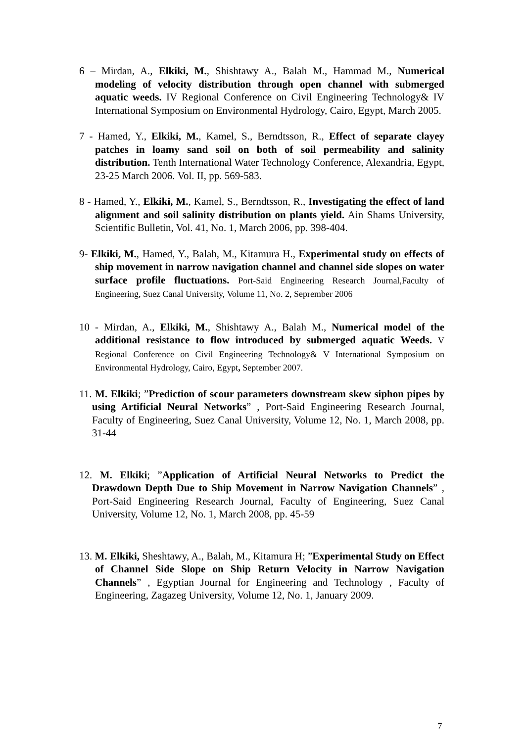6 – Mirdan, A., Elkiki, M., Shishtawy A., Balah M., Hammad M., Numerical modeling of velocity distribution through open channel with submerged aquatic weeds. IV Regional Conference on Civil Engineering Technology& IV International Symposium on Environmental Hydrology, Cairo, Egypt, March 2005.
7 - Hamed, Y., Elkiki, M., Kamel, S., Berndtsson, R., Effect of separate clayey patches in loamy sand soil on both of soil permeability and salinity distribution. Tenth International Water Technology Conference, Alexandria, Egypt, 23-25 March 2006. Vol. II, pp. 569-583.
8 - Hamed, Y., Elkiki, M., Kamel, S., Berndtsson, R., Investigating the effect of land alignment and soil salinity distribution on plants yield. Ain Shams University, Scientific Bulletin, Vol. 41, No. 1, March 2006, pp. 398-404.
9- Elkiki, M., Hamed, Y., Balah, M., Kitamura H., Experimental study on effects of ship movement in narrow navigation channel and channel side slopes on water surface profile fluctuations. Port-Said Engineering Research Journal,Faculty of Engineering, Suez Canal University, Volume 11, No. 2, Seprember 2006
10 - Mirdan, A., Elkiki, M., Shishtawy A., Balah M., Numerical model of the additional resistance to flow introduced by submerged aquatic Weeds. V Regional Conference on Civil Engineering Technology& V International Symposium on Environmental Hydrology, Cairo, Egypt, September 2007.
11. M. Elkiki; ”Prediction of scour parameters downstream skew siphon pipes by using Artificial Neural Networks” , Port-Said Engineering Research Journal, Faculty of Engineering, Suez Canal University, Volume 12, No. 1, March 2008, pp. 31-44
12. M. Elkiki; ”Application of Artificial Neural Networks to Predict the Drawdown Depth Due to Ship Movement in Narrow Navigation Channels” , Port-Said Engineering Research Journal, Faculty of Engineering, Suez Canal University, Volume 12, No. 1, March 2008, pp. 45-59
13. M. Elkiki, Sheshtawy, A., Balah, M., Kitamura H; ”Experimental Study on Effect of Channel Side Slope on Ship Return Velocity in Narrow Navigation Channels” , Egyptian Journal for Engineering and Technology , Faculty of Engineering, Zagazeg University, Volume 12, No. 1, January 2009.
7